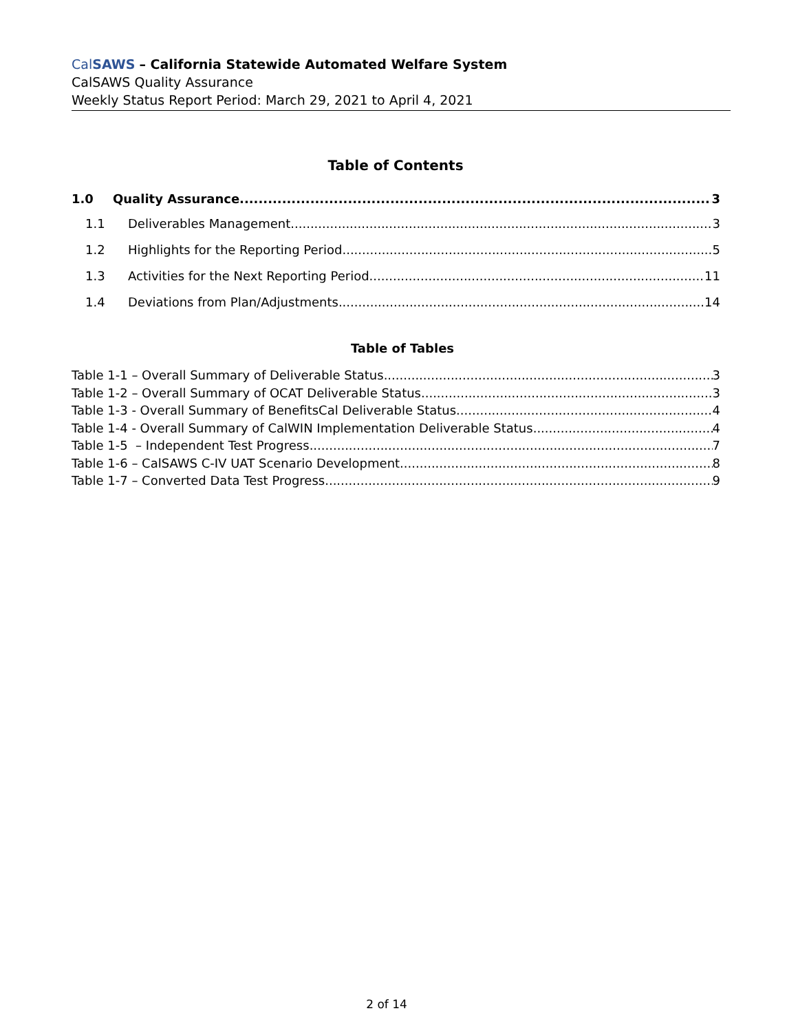CalSAWS – California Statewide Automated Welfare System
CalSAWS Quality Assurance
Weekly Status Report Period: March 29, 2021 to April 4, 2021
Table of Contents
1.0 Quality Assurance 3
1.1 Deliverables Management 3
1.2 Highlights for the Reporting Period 5
1.3 Activities for the Next Reporting Period 11
1.4 Deviations from Plan/Adjustments 14
Table of Tables
Table 1-1 – Overall Summary of Deliverable Status 3
Table 1-2 – Overall Summary of OCAT Deliverable Status 3
Table 1-3 - Overall Summary of BenefitsCal Deliverable Status 4
Table 1-4 - Overall Summary of CalWIN Implementation Deliverable Status 4
Table 1-5 – Independent Test Progress 7
Table 1-6 – CalSAWS C-IV UAT Scenario Development 8
Table 1-7 – Converted Data Test Progress 9
2 of 14